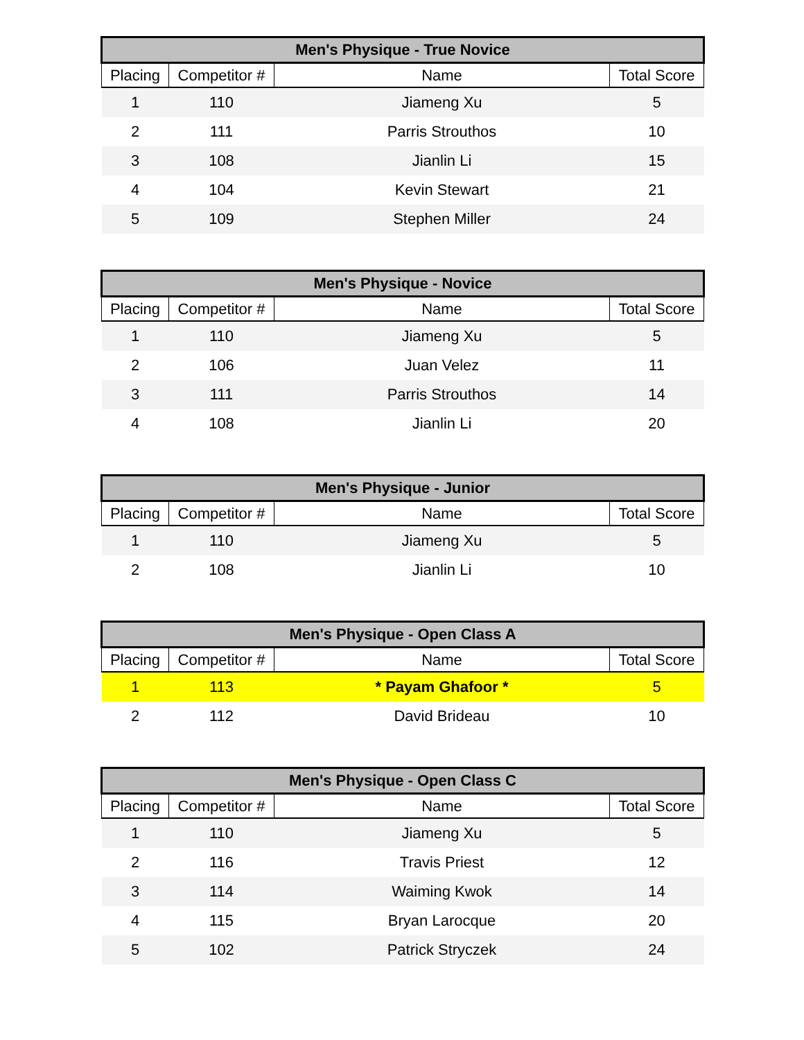| Men's Physique - True Novice | | | |
| --- | --- | --- | --- |
| Placing | Competitor # | Name | Total Score |
| 1 | 110 | Jiameng Xu | 5 |
| 2 | 111 | Parris Strouthos | 10 |
| 3 | 108 | Jianlin Li | 15 |
| 4 | 104 | Kevin Stewart | 21 |
| 5 | 109 | Stephen Miller | 24 |
| Men's Physique - Novice | | | |
| --- | --- | --- | --- |
| Placing | Competitor # | Name | Total Score |
| 1 | 110 | Jiameng Xu | 5 |
| 2 | 106 | Juan Velez | 11 |
| 3 | 111 | Parris Strouthos | 14 |
| 4 | 108 | Jianlin Li | 20 |
| Men's Physique - Junior | | | |
| --- | --- | --- | --- |
| Placing | Competitor # | Name | Total Score |
| 1 | 110 | Jiameng Xu | 5 |
| 2 | 108 | Jianlin Li | 10 |
| Men's Physique - Open Class A | | | |
| --- | --- | --- | --- |
| Placing | Competitor # | Name | Total Score |
| 1 | 113 | * Payam Ghafoor * | 5 |
| 2 | 112 | David Brideau | 10 |
| Men's Physique - Open Class C | | | |
| --- | --- | --- | --- |
| Placing | Competitor # | Name | Total Score |
| 1 | 110 | Jiameng Xu | 5 |
| 2 | 116 | Travis Priest | 12 |
| 3 | 114 | Waiming Kwok | 14 |
| 4 | 115 | Bryan Larocque | 20 |
| 5 | 102 | Patrick Stryczek | 24 |